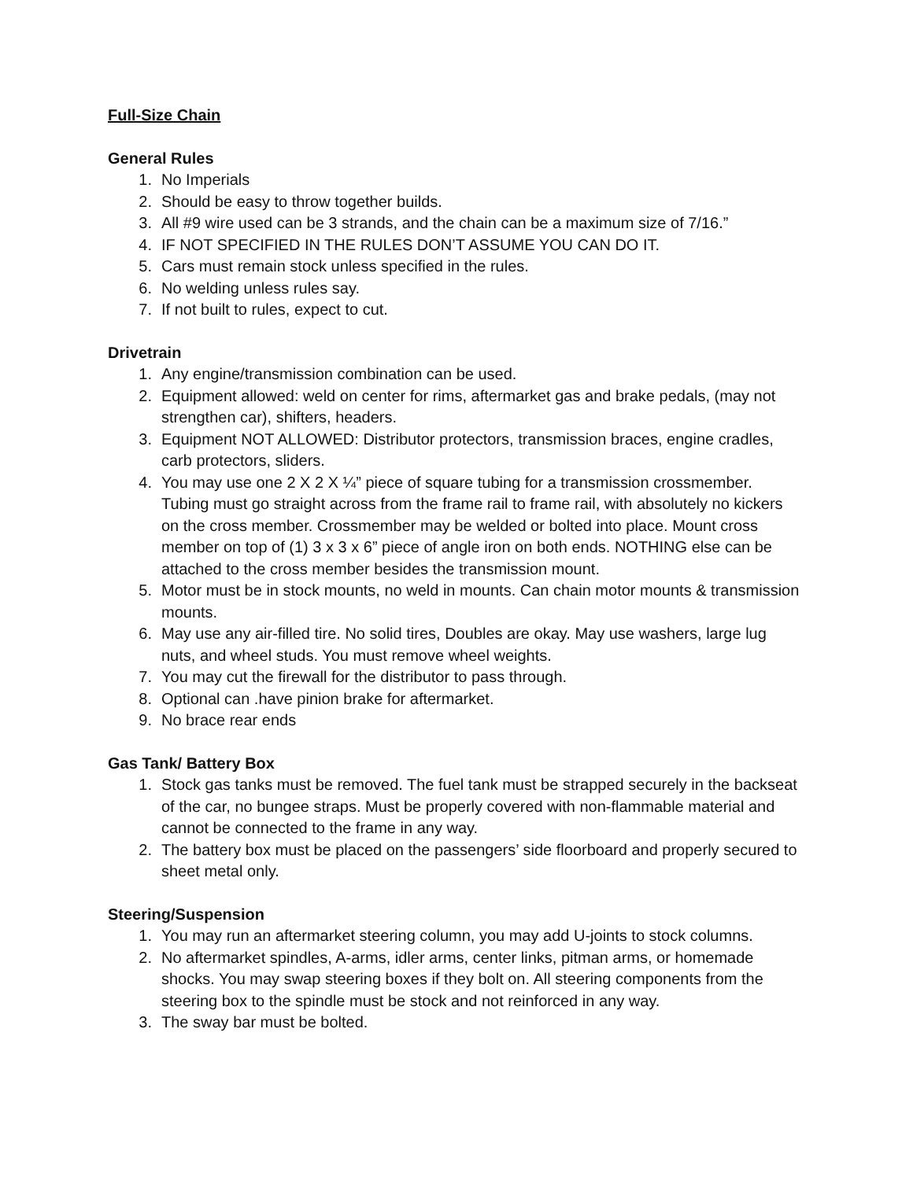Full-Size Chain
General Rules
1. No Imperials
2. Should be easy to throw together builds.
3. All #9 wire used can be 3 strands, and the chain can be a maximum size of 7/16.”
4. IF NOT SPECIFIED IN THE RULES DON’T ASSUME YOU CAN DO IT.
5. Cars must remain stock unless specified in the rules.
6. No welding unless rules say.
7. If not built to rules, expect to cut.
Drivetrain
1. Any engine/transmission combination can be used.
2. Equipment allowed: weld on center for rims, aftermarket gas and brake pedals, (may not strengthen car), shifters, headers.
3. Equipment NOT ALLOWED: Distributor protectors, transmission braces, engine cradles, carb protectors, sliders.
4. You may use one 2 X 2 X ¼” piece of square tubing for a transmission crossmember. Tubing must go straight across from the frame rail to frame rail, with absolutely no kickers on the cross member. Crossmember may be welded or bolted into place. Mount cross member on top of (1) 3 x 3 x 6” piece of angle iron on both ends. NOTHING else can be attached to the cross member besides the transmission mount.
5. Motor must be in stock mounts, no weld in mounts. Can chain motor mounts & transmission mounts.
6. May use any air-filled tire. No solid tires, Doubles are okay. May use washers, large lug nuts, and wheel studs. You must remove wheel weights.
7. You may cut the firewall for the distributor to pass through.
8. Optional can .have pinion brake for aftermarket.
9. No brace rear ends
Gas Tank/ Battery Box
1. Stock gas tanks must be removed. The fuel tank must be strapped securely in the backseat of the car, no bungee straps. Must be properly covered with non-flammable material and cannot be connected to the frame in any way.
2. The battery box must be placed on the passengers’ side floorboard and properly secured to sheet metal only.
Steering/Suspension
1. You may run an aftermarket steering column, you may add U-joints to stock columns.
2. No aftermarket spindles, A-arms, idler arms, center links, pitman arms, or homemade shocks. You may swap steering boxes if they bolt on. All steering components from the steering box to the spindle must be stock and not reinforced in any way.
3. The sway bar must be bolted.